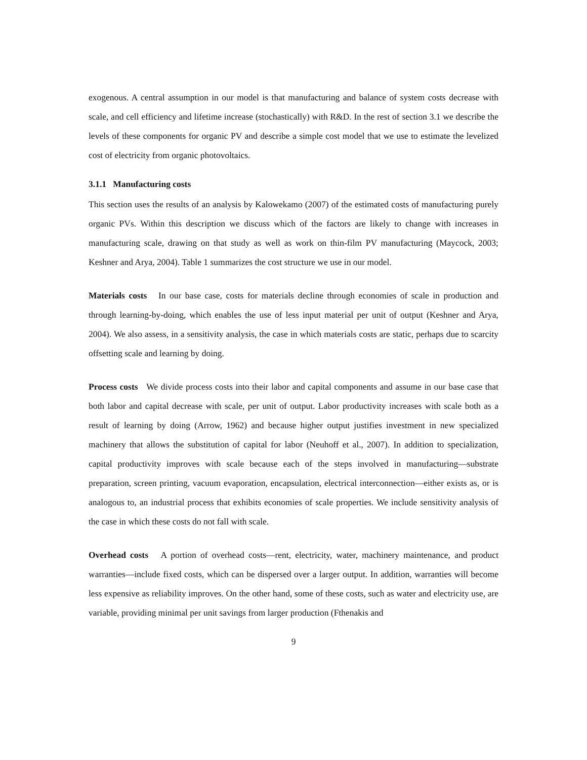exogenous. A central assumption in our model is that manufacturing and balance of system costs decrease with scale, and cell efficiency and lifetime increase (stochastically) with R&D. In the rest of section 3.1 we describe the levels of these components for organic PV and describe a simple cost model that we use to estimate the levelized cost of electricity from organic photovoltaics.
3.1.1 Manufacturing costs
This section uses the results of an analysis by Kalowekamo (2007) of the estimated costs of manufacturing purely organic PVs. Within this description we discuss which of the factors are likely to change with increases in manufacturing scale, drawing on that study as well as work on thin-film PV manufacturing (Maycock, 2003; Keshner and Arya, 2004). Table 1 summarizes the cost structure we use in our model.
Materials costs In our base case, costs for materials decline through economies of scale in production and through learning-by-doing, which enables the use of less input material per unit of output (Keshner and Arya, 2004). We also assess, in a sensitivity analysis, the case in which materials costs are static, perhaps due to scarcity offsetting scale and learning by doing.
Process costs We divide process costs into their labor and capital components and assume in our base case that both labor and capital decrease with scale, per unit of output. Labor productivity increases with scale both as a result of learning by doing (Arrow, 1962) and because higher output justifies investment in new specialized machinery that allows the substitution of capital for labor (Neuhoff et al., 2007). In addition to specialization, capital productivity improves with scale because each of the steps involved in manufacturing—substrate preparation, screen printing, vacuum evaporation, encapsulation, electrical interconnection—either exists as, or is analogous to, an industrial process that exhibits economies of scale properties. We include sensitivity analysis of the case in which these costs do not fall with scale.
Overhead costs A portion of overhead costs—rent, electricity, water, machinery maintenance, and product warranties—include fixed costs, which can be dispersed over a larger output. In addition, warranties will become less expensive as reliability improves. On the other hand, some of these costs, such as water and electricity use, are variable, providing minimal per unit savings from larger production (Fthenakis and
9